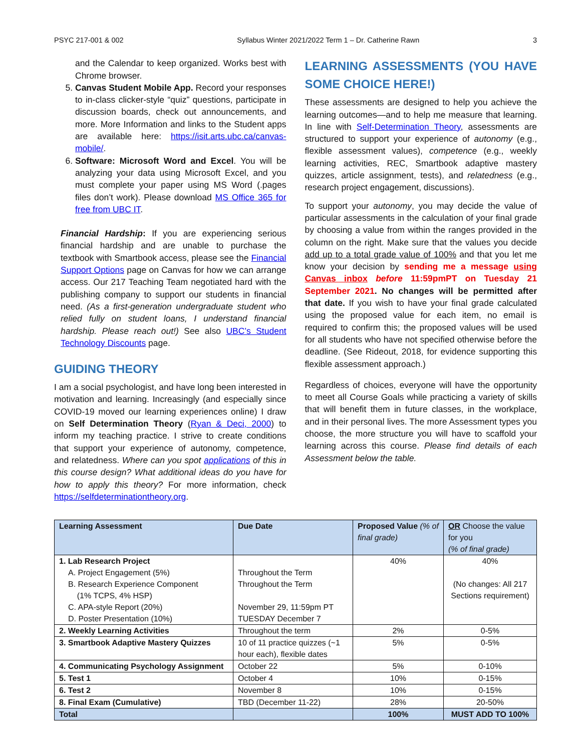PSYC 217-001 & 002 Syllabus Winter 2021/2022 Term 1 – Dr. Catherine Rawn 3
and the Calendar to keep organized. Works best with Chrome browser.
5. Canvas Student Mobile App. Record your responses to in-class clicker-style “quiz” questions, participate in discussion boards, check out announcements, and more. More Information and links to the Student apps are available here: https://isit.arts.ubc.ca/canvas-mobile/.
6. Software: Microsoft Word and Excel. You will be analyzing your data using Microsoft Excel, and you must complete your paper using MS Word (.pages files don’t work). Please download MS Office 365 for free from UBC IT.
Financial Hardship: If you are experiencing serious financial hardship and are unable to purchase the textbook with Smartbook access, please see the Financial Support Options page on Canvas for how we can arrange access. Our 217 Teaching Team negotiated hard with the publishing company to support our students in financial need. (As a first-generation undergraduate student who relied fully on student loans, I understand financial hardship. Please reach out!) See also UBC’s Student Technology Discounts page.
GUIDING THEORY
I am a social psychologist, and have long been interested in motivation and learning. Increasingly (and especially since COVID-19 moved our learning experiences online) I draw on Self Determination Theory (Ryan & Deci, 2000) to inform my teaching practice. I strive to create conditions that support your experience of autonomy, competence, and relatedness. Where can you spot applications of this in this course design? What additional ideas do you have for how to apply this theory? For more information, check https://selfdeterminationtheory.org.
LEARNING ASSESSMENTS (YOU HAVE SOME CHOICE HERE!)
These assessments are designed to help you achieve the learning outcomes—and to help me measure that learning. In line with Self-Determination Theory, assessments are structured to support your experience of autonomy (e.g., flexible assessment values), competence (e.g., weekly learning activities, REC, Smartbook adaptive mastery quizzes, article assignment, tests), and relatedness (e.g., research project engagement, discussions).
To support your autonomy, you may decide the value of particular assessments in the calculation of your final grade by choosing a value from within the ranges provided in the column on the right. Make sure that the values you decide add up to a total grade value of 100% and that you let me know your decision by sending me a message using Canvas inbox before 11:59pmPT on Tuesday 21 September 2021. No changes will be permitted after that date. If you wish to have your final grade calculated using the proposed value for each item, no email is required to confirm this; the proposed values will be used for all students who have not specified otherwise before the deadline. (See Rideout, 2018, for evidence supporting this flexible assessment approach.)
Regardless of choices, everyone will have the opportunity to meet all Course Goals while practicing a variety of skills that will benefit them in future classes, in the workplace, and in their personal lives. The more Assessment types you choose, the more structure you will have to scaffold your learning across this course. Please find details of each Assessment below the table.
| Learning Assessment | Due Date | Proposed Value (% of final grade) | OR Choose the value for you (% of final grade) |
| --- | --- | --- | --- |
| 1. Lab Research Project A. Project Engagement (5%) B. Research Experience Component (1% TCPS, 4% HSP) C. APA-style Report (20%) D. Poster Presentation (10%) | Throughout the Term Throughout the Term November 29, 11:59pm PT TUESDAY December 7 | 40% | 40% (No changes: All 217 Sections requirement) |
| 2. Weekly Learning Activities | Throughout the term | 2% | 0-5% |
| 3. Smartbook Adaptive Mastery Quizzes | 10 of 11 practice quizzes (~1 hour each), flexible dates | 5% | 0-5% |
| 4. Communicating Psychology Assignment | October 22 | 5% | 0-10% |
| 5. Test 1 | October 4 | 10% | 0-15% |
| 6. Test 2 | November 8 | 10% | 0-15% |
| 8. Final Exam (Cumulative) | TBD (December 11-22) | 28% | 20-50% |
| Total | | 100% | MUST ADD TO 100% |